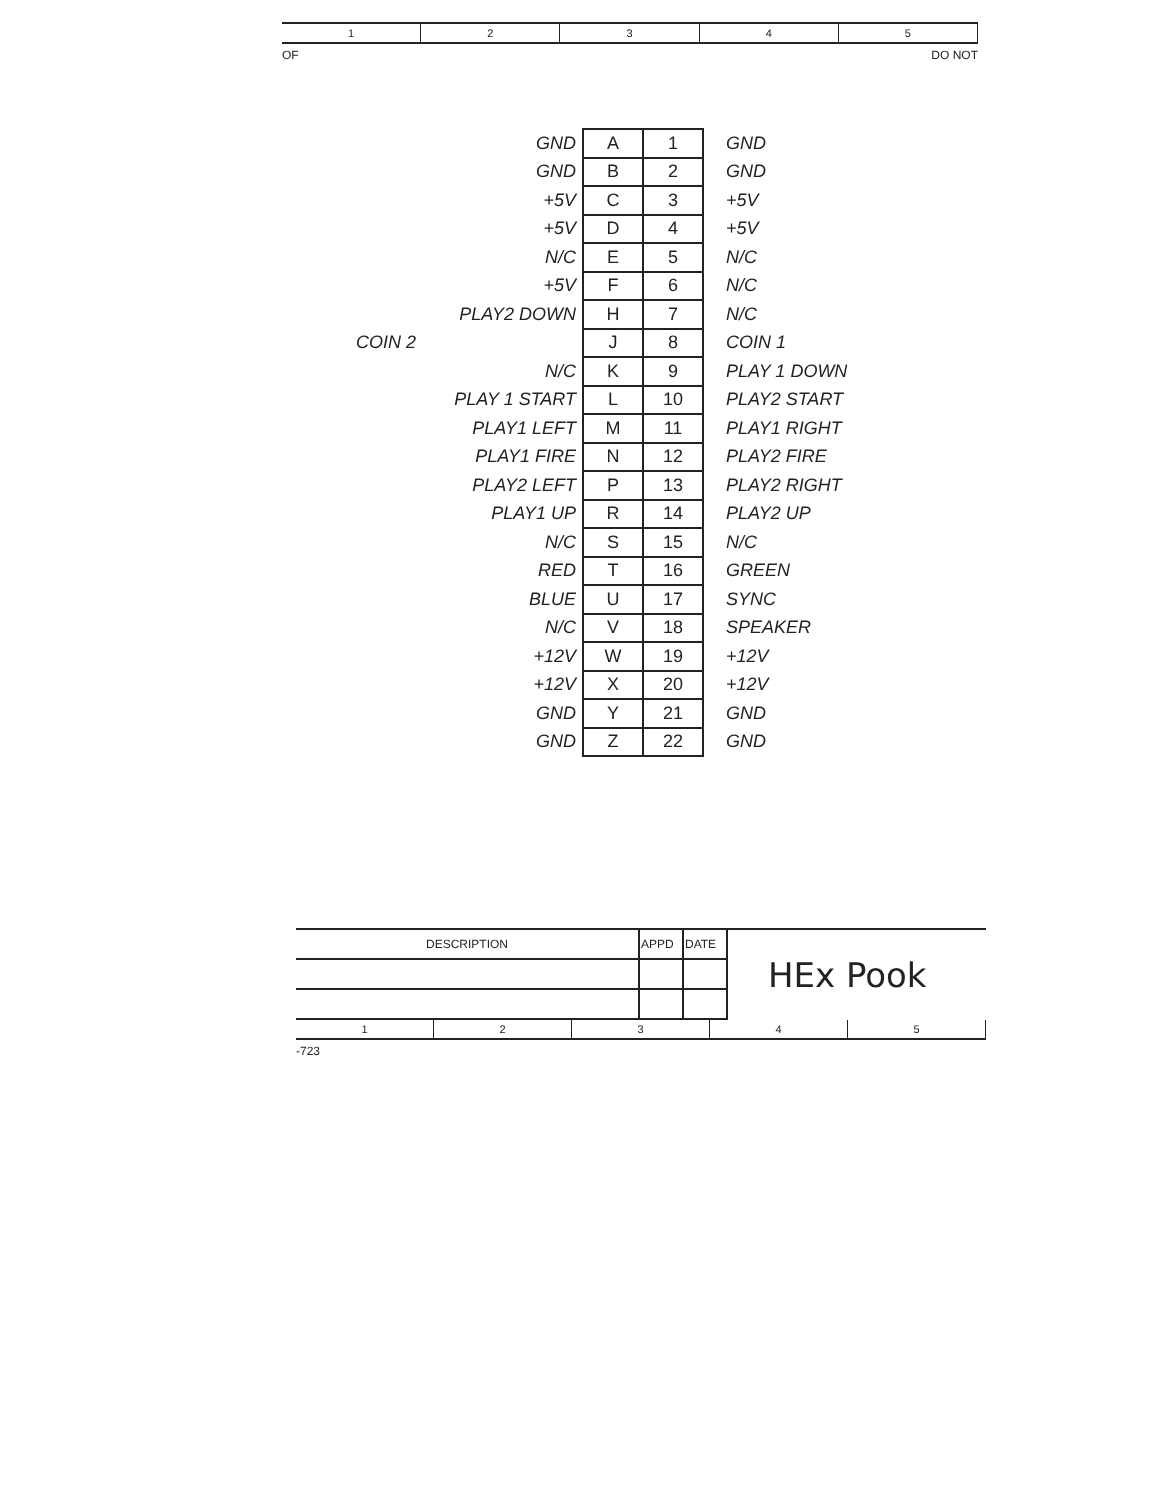1 2 3 4 5
OF DO NOT
| GND | A | 1 | GND |
| GND | B | 2 | GND |
| +5V | C | 3 | +5V |
| +5V | D | 4 | +5V |
| N/C | E | 5 | N/C |
| +5V | F | 6 | N/C |
| PLAY2 DOWN | H | 7 | N/C |
| COIN 2 | J | 8 | COIN 1 |
| N/C | K | 9 | PLAY 1 DOWN |
| PLAY 1 START | L | 10 | PLAY2 START |
| PLAY1 LEFT | M | 11 | PLAY1 RIGHT |
| PLAY1 FIRE | N | 12 | PLAY2 FIRE |
| PLAY2 LEFT | P | 13 | PLAY2 RIGHT |
| PLAY1 UP | R | 14 | PLAY2 UP |
| N/C | S | 15 | N/C |
| RED | T | 16 | GREEN |
| BLUE | U | 17 | SYNC |
| N/C | V | 18 | SPEAKER |
| +12V | W | 19 | +12V |
| +12V | X | 20 | +12V |
| GND | Y | 21 | GND |
| GND | Z | 22 | GND |
| DESCRIPTION | APPD | DATE | HEx Pook |
1 2 3 4 5
-723